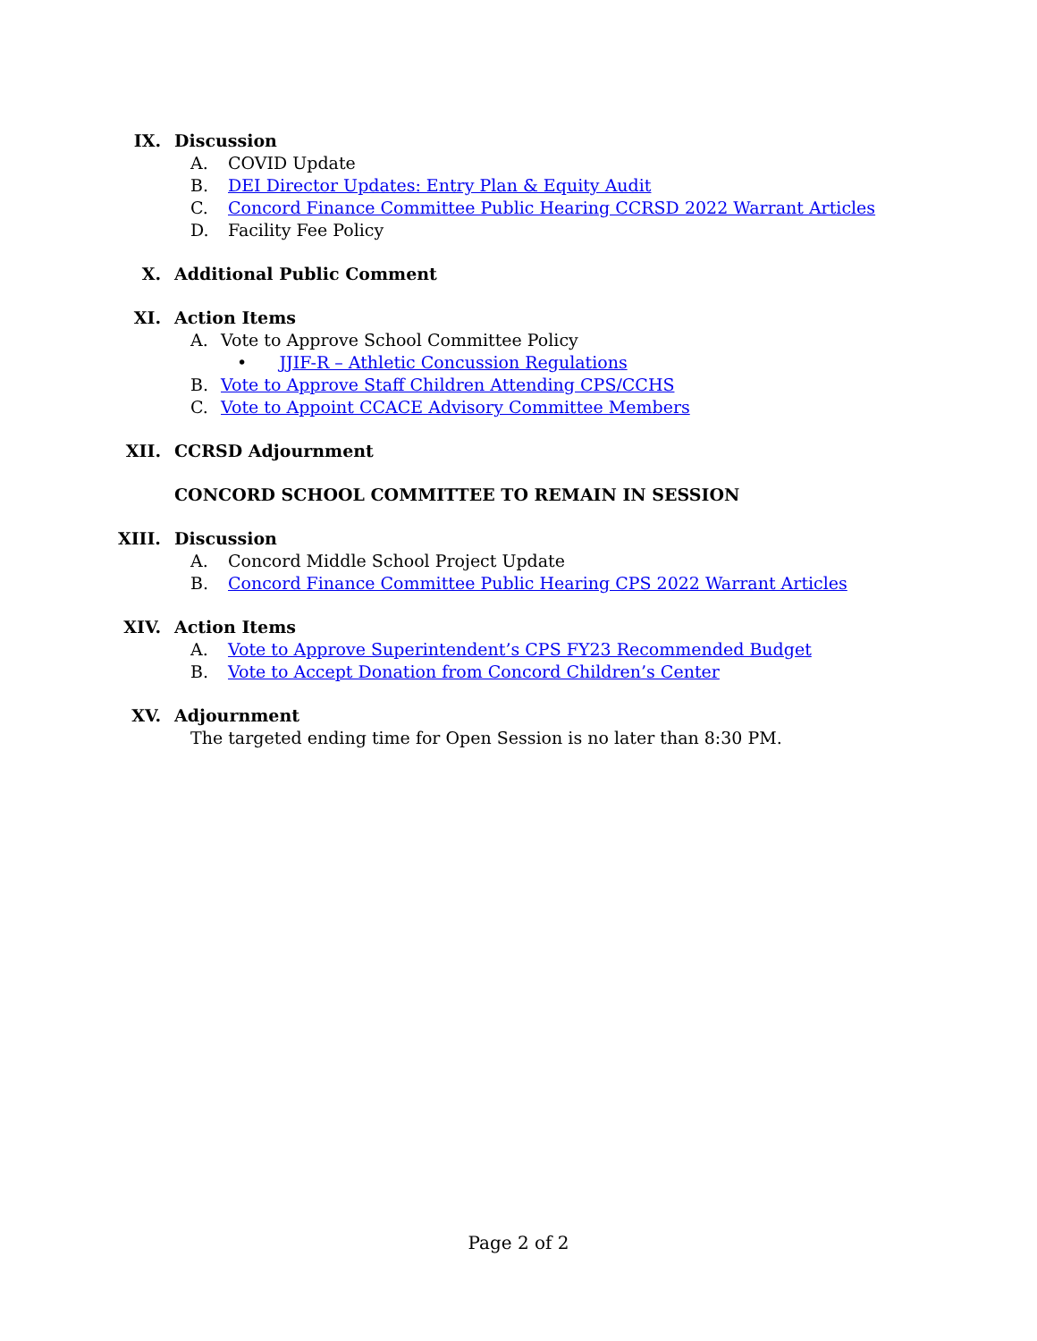IX. Discussion
A. COVID Update
B. DEI Director Updates: Entry Plan & Equity Audit
C. Concord Finance Committee Public Hearing CCRSD 2022 Warrant Articles
D. Facility Fee Policy
X. Additional Public Comment
XI. Action Items
A. Vote to Approve School Committee Policy
• JJIF-R – Athletic Concussion Regulations
B. Vote to Approve Staff Children Attending CPS/CCHS
C. Vote to Appoint CCACE Advisory Committee Members
XII. CCRSD Adjournment
CONCORD SCHOOL COMMITTEE TO REMAIN IN SESSION
XIII. Discussion
A. Concord Middle School Project Update
B. Concord Finance Committee Public Hearing CPS 2022 Warrant Articles
XIV. Action Items
A. Vote to Approve Superintendent’s CPS FY23 Recommended Budget
B. Vote to Accept Donation from Concord Children’s Center
XV. Adjournment
The targeted ending time for Open Session is no later than 8:30 PM.
Page 2 of 2